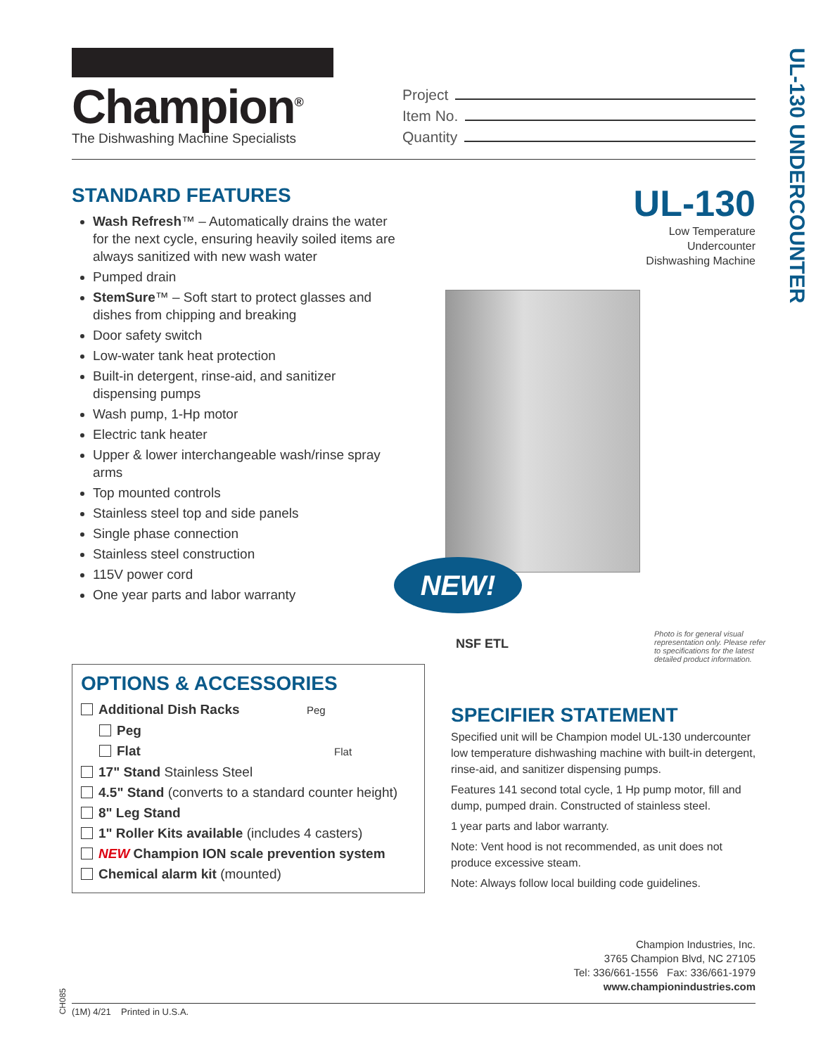Champion<sup>®</sup>
The Dishwashing Machine Specialists
Project
Item No.
Quantity
UL-130 UNDERCOUNTER
STANDARD FEATURES
Wash Refresh™ – Automatically drains the water for the next cycle, ensuring heavily soiled items are always sanitized with new wash water
Pumped drain
StemSure™ – Soft start to protect glasses and dishes from chipping and breaking
Door safety switch
Low-water tank heat protection
Built-in detergent, rinse-aid, and sanitizer dispensing pumps
Wash pump, 1-Hp motor
Electric tank heater
Upper & lower interchangeable wash/rinse spray arms
Top mounted controls
Stainless steel top and side panels
Single phase connection
Stainless steel construction
115V power cord
One year parts and labor warranty
UL-130
Low Temperature
Undercounter
Dishwashing Machine
NEW!
NSF ETL
Photo is for general visual representation only. Please refer to specifications for the latest detailed product information.
OPTIONS & ACCESSORIES
Additional Dish Racks Peg
Peg
Flat Flat
17" Stand Stainless Steel
4.5" Stand (converts to a standard counter height)
8" Leg Stand
1" Roller Kits available (includes 4 casters)
NEW Champion ION scale prevention system
Chemical alarm kit (mounted)
SPECIFIER STATEMENT
Specified unit will be Champion model UL-130 undercounter low temperature dishwashing machine with built-in detergent, rinse-aid, and sanitizer dispensing pumps.
Features 141 second total cycle, 1 Hp pump motor, fill and dump, pumped drain. Constructed of stainless steel.
1 year parts and labor warranty.
Note: Vent hood is not recommended, as unit does not produce excessive steam.
Note: Always follow local building code guidelines.
Champion Industries, Inc.
3765 Champion Blvd, NC 27105
Tel: 336/661-1556 Fax: 336/661-1979
www.championindustries.com
CH085
(1M) 4/21 Printed in U.S.A.